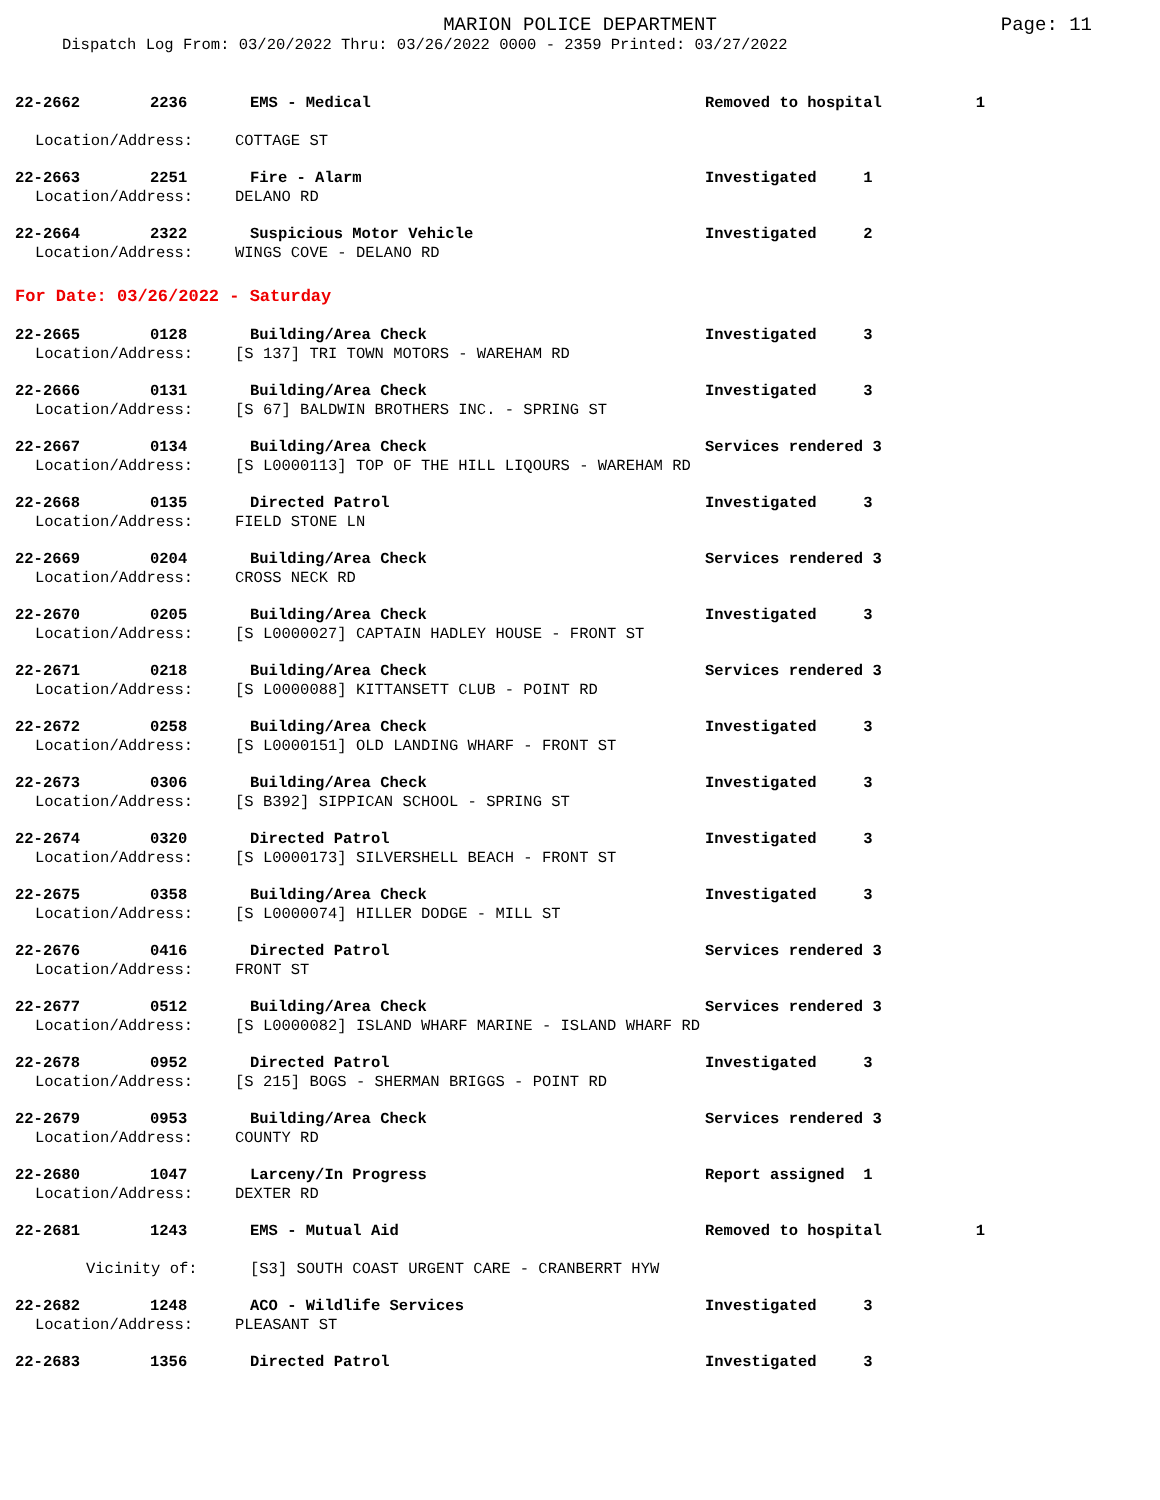MARION POLICE DEPARTMENT
Page: 11
Dispatch Log From: 03/20/2022 Thru: 03/26/2022 0000 - 2359 Printed: 03/27/2022
22-2662 2236 EMS - Medical Removed to hospital 1
Location/Address: COTTAGE ST
22-2663 2251 Fire - Alarm Investigated 1
Location/Address: DELANO RD
22-2664 2322 Suspicious Motor Vehicle Investigated 2
Location/Address: WINGS COVE - DELANO RD
For Date: 03/26/2022 - Saturday
22-2665 0128 Building/Area Check Investigated 3
Location/Address: [S 137] TRI TOWN MOTORS - WAREHAM RD
22-2666 0131 Building/Area Check Investigated 3
Location/Address: [S 67] BALDWIN BROTHERS INC. - SPRING ST
22-2667 0134 Building/Area Check Services rendered 3
Location/Address: [S L0000113] TOP OF THE HILL LIQOURS - WAREHAM RD
22-2668 0135 Directed Patrol Investigated 3
Location/Address: FIELD STONE LN
22-2669 0204 Building/Area Check Services rendered 3
Location/Address: CROSS NECK RD
22-2670 0205 Building/Area Check Investigated 3
Location/Address: [S L0000027] CAPTAIN HADLEY HOUSE - FRONT ST
22-2671 0218 Building/Area Check Services rendered 3
Location/Address: [S L0000088] KITTANSETT CLUB - POINT RD
22-2672 0258 Building/Area Check Investigated 3
Location/Address: [S L0000151] OLD LANDING WHARF - FRONT ST
22-2673 0306 Building/Area Check Investigated 3
Location/Address: [S B392] SIPPICAN SCHOOL - SPRING ST
22-2674 0320 Directed Patrol Investigated 3
Location/Address: [S L0000173] SILVERSHELL BEACH - FRONT ST
22-2675 0358 Building/Area Check Investigated 3
Location/Address: [S L0000074] HILLER DODGE - MILL ST
22-2676 0416 Directed Patrol Services rendered 3
Location/Address: FRONT ST
22-2677 0512 Building/Area Check Services rendered 3
Location/Address: [S L0000082] ISLAND WHARF MARINE - ISLAND WHARF RD
22-2678 0952 Directed Patrol Investigated 3
Location/Address: [S 215] BOGS - SHERMAN BRIGGS - POINT RD
22-2679 0953 Building/Area Check Services rendered 3
Location/Address: COUNTY RD
22-2680 1047 Larceny/In Progress Report assigned 1
Location/Address: DEXTER RD
22-2681 1243 EMS - Mutual Aid Removed to hospital 1
Vicinity of: [S3] SOUTH COAST URGENT CARE - CRANBERRT HYW
22-2682 1248 ACO - Wildlife Services Investigated 3
Location/Address: PLEASANT ST
22-2683 1356 Directed Patrol Investigated 3